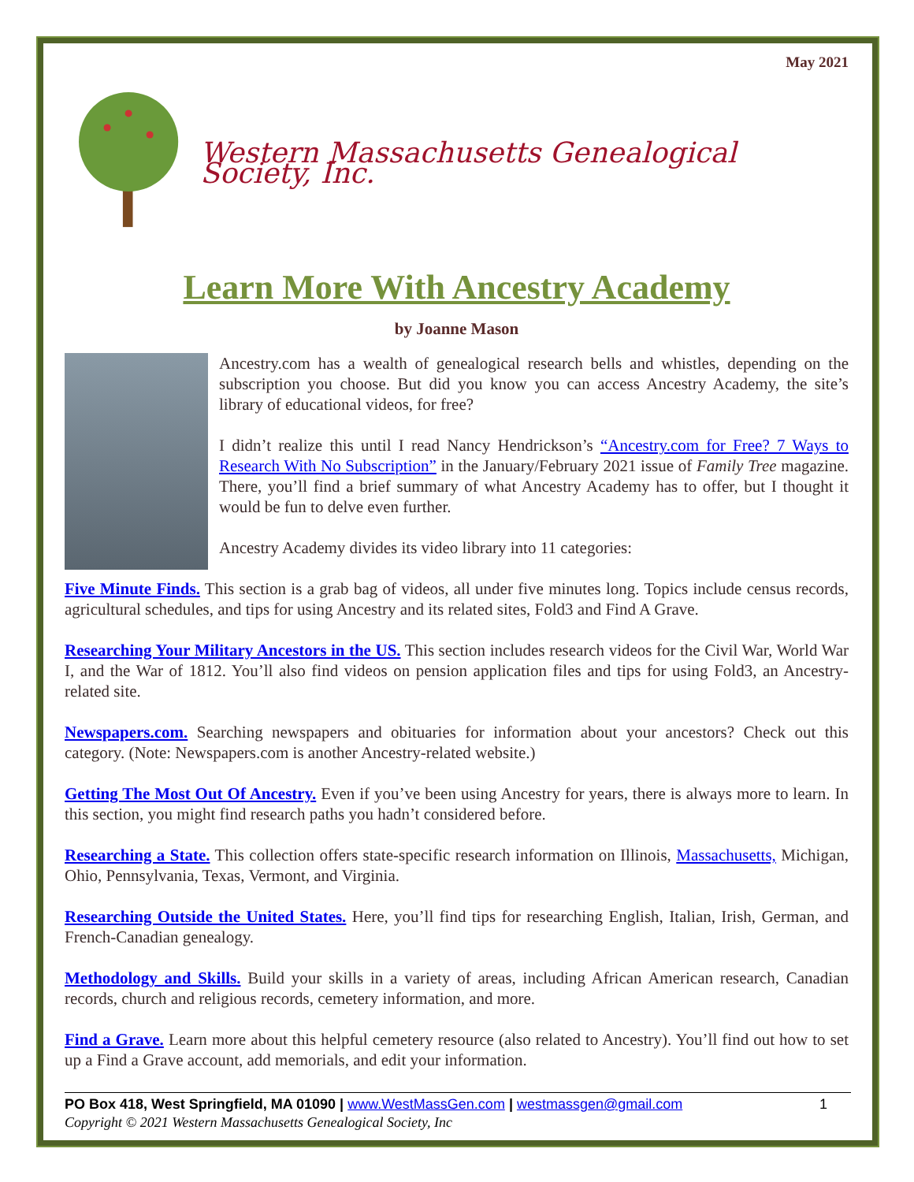May 2021
Western Massachusetts Genealogical Society, Inc.
Learn More With Ancestry Academy
by Joanne Mason
Ancestry.com has a wealth of genealogical research bells and whistles, depending on the subscription you choose. But did you know you can access Ancestry Academy, the site’s library of educational videos, for free?
I didn’t realize this until I read Nancy Hendrickson’s “Ancestry.com for Free? 7 Ways to Research With No Subscription” in the January/February 2021 issue of Family Tree magazine. There, you’ll find a brief summary of what Ancestry Academy has to offer, but I thought it would be fun to delve even further.
Ancestry Academy divides its video library into 11 categories:
Five Minute Finds. This section is a grab bag of videos, all under five minutes long. Topics include census records, agricultural schedules, and tips for using Ancestry and its related sites, Fold3 and Find A Grave.
Researching Your Military Ancestors in the US. This section includes research videos for the Civil War, World War I, and the War of 1812. You’ll also find videos on pension application files and tips for using Fold3, an Ancestry-related site.
Newspapers.com. Searching newspapers and obituaries for information about your ancestors? Check out this category. (Note: Newspapers.com is another Ancestry-related website.)
Getting The Most Out Of Ancestry. Even if you’ve been using Ancestry for years, there is always more to learn. In this section, you might find research paths you hadn’t considered before.
Researching a State. This collection offers state-specific research information on Illinois, Massachusetts, Michigan, Ohio, Pennsylvania, Texas, Vermont, and Virginia.
Researching Outside the United States. Here, you’ll find tips for researching English, Italian, Irish, German, and French-Canadian genealogy.
Methodology and Skills. Build your skills in a variety of areas, including African American research, Canadian records, church and religious records, cemetery information, and more.
Find a Grave. Learn more about this helpful cemetery resource (also related to Ancestry). You’ll find out how to set up a Find a Grave account, add memorials, and edit your information.
PO Box 418, West Springfield, MA 01090 | www.WestMassGen.com | westmassgen@gmail.com 1
Copyright © 2021 Western Massachusetts Genealogical Society, Inc